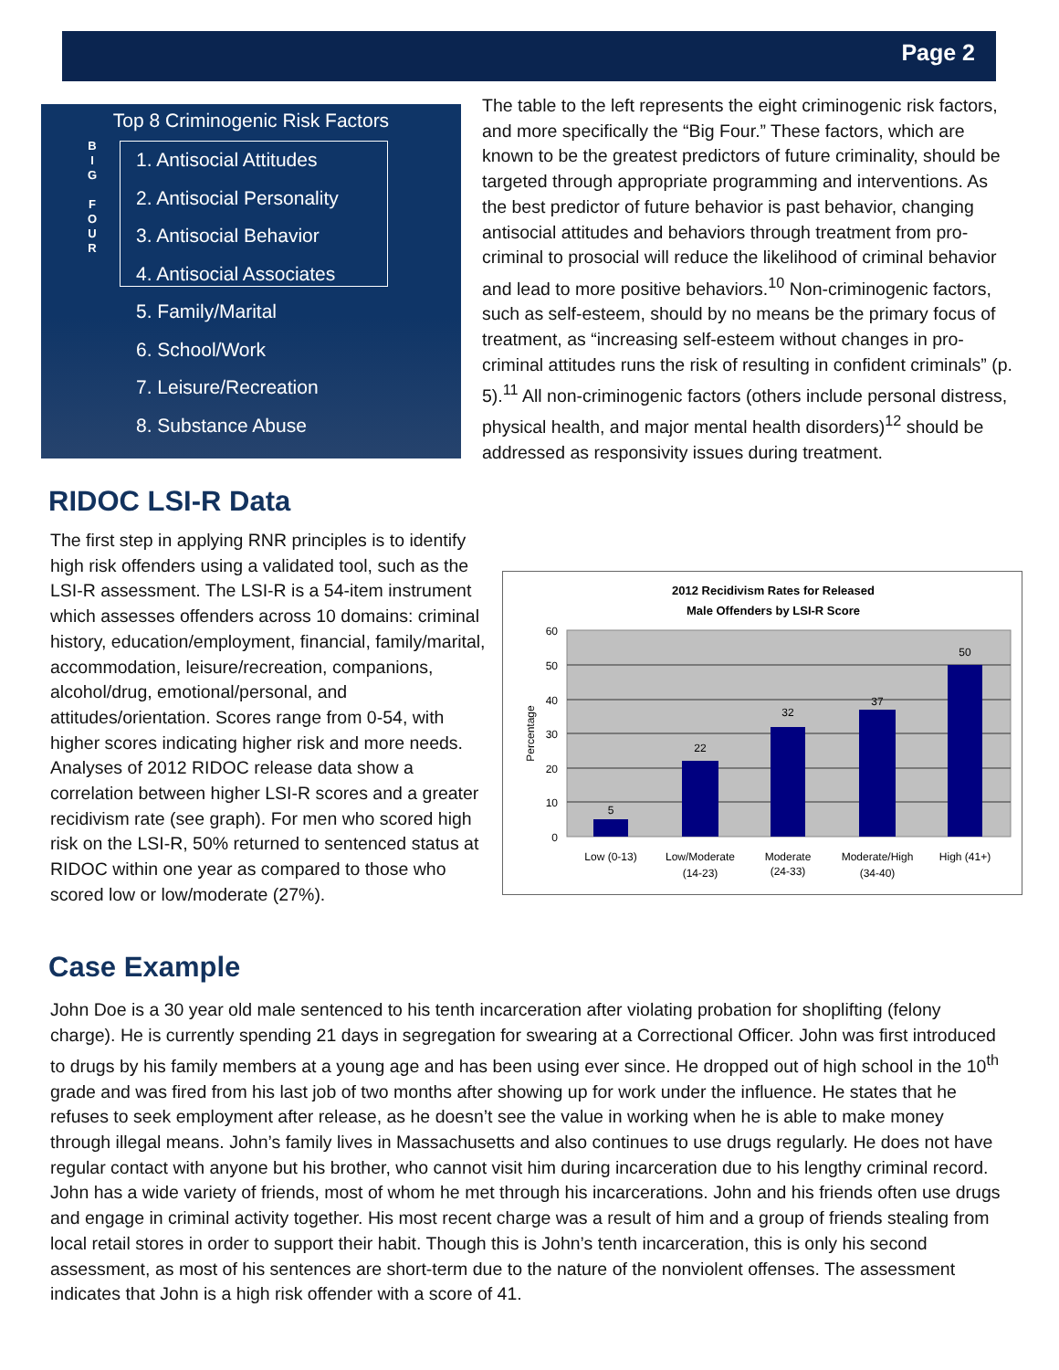Page 2
Top 8 Criminogenic Risk Factors
B
I
G
F
O
U
R
1. Antisocial Attitudes
2. Antisocial Personality
3. Antisocial Behavior
4. Antisocial Associates
5. Family/Marital
6. School/Work
7. Leisure/Recreation
8. Substance Abuse
The table to the left represents the eight criminogenic risk factors, and more specifically the “Big Four.” These factors, which are known to be the greatest predictors of future criminality, should be targeted through appropriate programming and interventions. As the best predictor of future behavior is past behavior, changing antisocial attitudes and behaviors through treatment from pro-criminal to prosocial will reduce the likelihood of criminal behavior and lead to more positive behaviors.<sup>10</sup> Non-criminogenic factors, such as self-esteem, should by no means be the primary focus of treatment, as “increasing self-esteem without changes in pro-criminal attitudes runs the risk of resulting in confident criminals” (p. 5).<sup>11</sup> All non-criminogenic factors (others include personal distress, physical health, and major mental health disorders)<sup>12</sup> should be addressed as responsivity issues during treatment.
RIDOC LSI-R Data
The first step in applying RNR principles is to identify high risk offenders using a validated tool, such as the LSI-R assessment. The LSI-R is a 54-item instrument which assesses offenders across 10 domains: criminal history, education/employment, financial, family/marital, accommodation, leisure/recreation, companions, alcohol/drug, emotional/personal, and attitudes/orientation. Scores range from 0-54, with higher scores indicating higher risk and more needs. Analyses of 2012 RIDOC release data show a correlation between higher LSI-R scores and a greater recidivism rate (see graph). For men who scored high risk on the LSI-R, 50% returned to sentenced status at RIDOC within one year as compared to those who scored low or low/moderate (27%).
2012 Recidivism Rates for Released
Male Offenders by LSI-R Score
60
50
40
30
20
10
0
Percentage
5
22
32
37
50
Low (0-13)
Low/Moderate
(14-23)
Moderate
(24-33)
Moderate/High
(34-40)
High (41+)
Case Example
John Doe is a 30 year old male sentenced to his tenth incarceration after violating probation for shoplifting (felony charge). He is currently spending 21 days in segregation for swearing at a Correctional Officer. John was first introduced to drugs by his family members at a young age and has been using ever since. He dropped out of high school in the 10<sup>th</sup> grade and was fired from his last job of two months after showing up for work under the influence. He states that he refuses to seek employment after release, as he doesn’t see the value in working when he is able to make money through illegal means. John’s family lives in Massachusetts and also continues to use drugs regularly. He does not have regular contact with anyone but his brother, who cannot visit him during incarceration due to his lengthy criminal record. John has a wide variety of friends, most of whom he met through his incarcerations. John and his friends often use drugs and engage in criminal activity together. His most recent charge was a result of him and a group of friends stealing from local retail stores in order to support their habit. Though this is John’s tenth incarceration, this is only his second assessment, as most of his sentences are short-term due to the nature of the nonviolent offenses. The assessment indicates that John is a high risk offender with a score of 41.